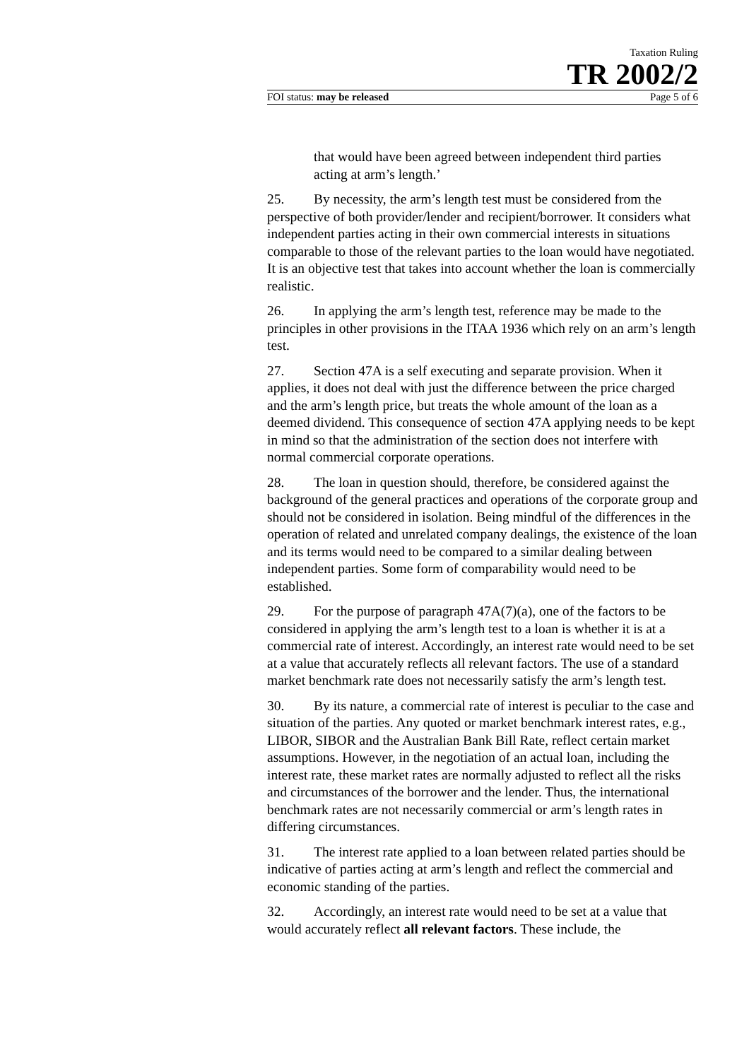Taxation Ruling
TR 2002/2
FOI status: may be released Page 5 of 6
that would have been agreed between independent third parties acting at arm’s length.’
25. By necessity, the arm’s length test must be considered from the perspective of both provider/lender and recipient/borrower. It considers what independent parties acting in their own commercial interests in situations comparable to those of the relevant parties to the loan would have negotiated. It is an objective test that takes into account whether the loan is commercially realistic.
26. In applying the arm’s length test, reference may be made to the principles in other provisions in the ITAA 1936 which rely on an arm’s length test.
27. Section 47A is a self executing and separate provision. When it applies, it does not deal with just the difference between the price charged and the arm’s length price, but treats the whole amount of the loan as a deemed dividend. This consequence of section 47A applying needs to be kept in mind so that the administration of the section does not interfere with normal commercial corporate operations.
28. The loan in question should, therefore, be considered against the background of the general practices and operations of the corporate group and should not be considered in isolation. Being mindful of the differences in the operation of related and unrelated company dealings, the existence of the loan and its terms would need to be compared to a similar dealing between independent parties. Some form of comparability would need to be established.
29. For the purpose of paragraph 47A(7)(a), one of the factors to be considered in applying the arm’s length test to a loan is whether it is at a commercial rate of interest. Accordingly, an interest rate would need to be set at a value that accurately reflects all relevant factors. The use of a standard market benchmark rate does not necessarily satisfy the arm’s length test.
30. By its nature, a commercial rate of interest is peculiar to the case and situation of the parties. Any quoted or market benchmark interest rates, e.g., LIBOR, SIBOR and the Australian Bank Bill Rate, reflect certain market assumptions. However, in the negotiation of an actual loan, including the interest rate, these market rates are normally adjusted to reflect all the risks and circumstances of the borrower and the lender. Thus, the international benchmark rates are not necessarily commercial or arm’s length rates in differing circumstances.
31. The interest rate applied to a loan between related parties should be indicative of parties acting at arm’s length and reflect the commercial and economic standing of the parties.
32. Accordingly, an interest rate would need to be set at a value that would accurately reflect all relevant factors. These include, the